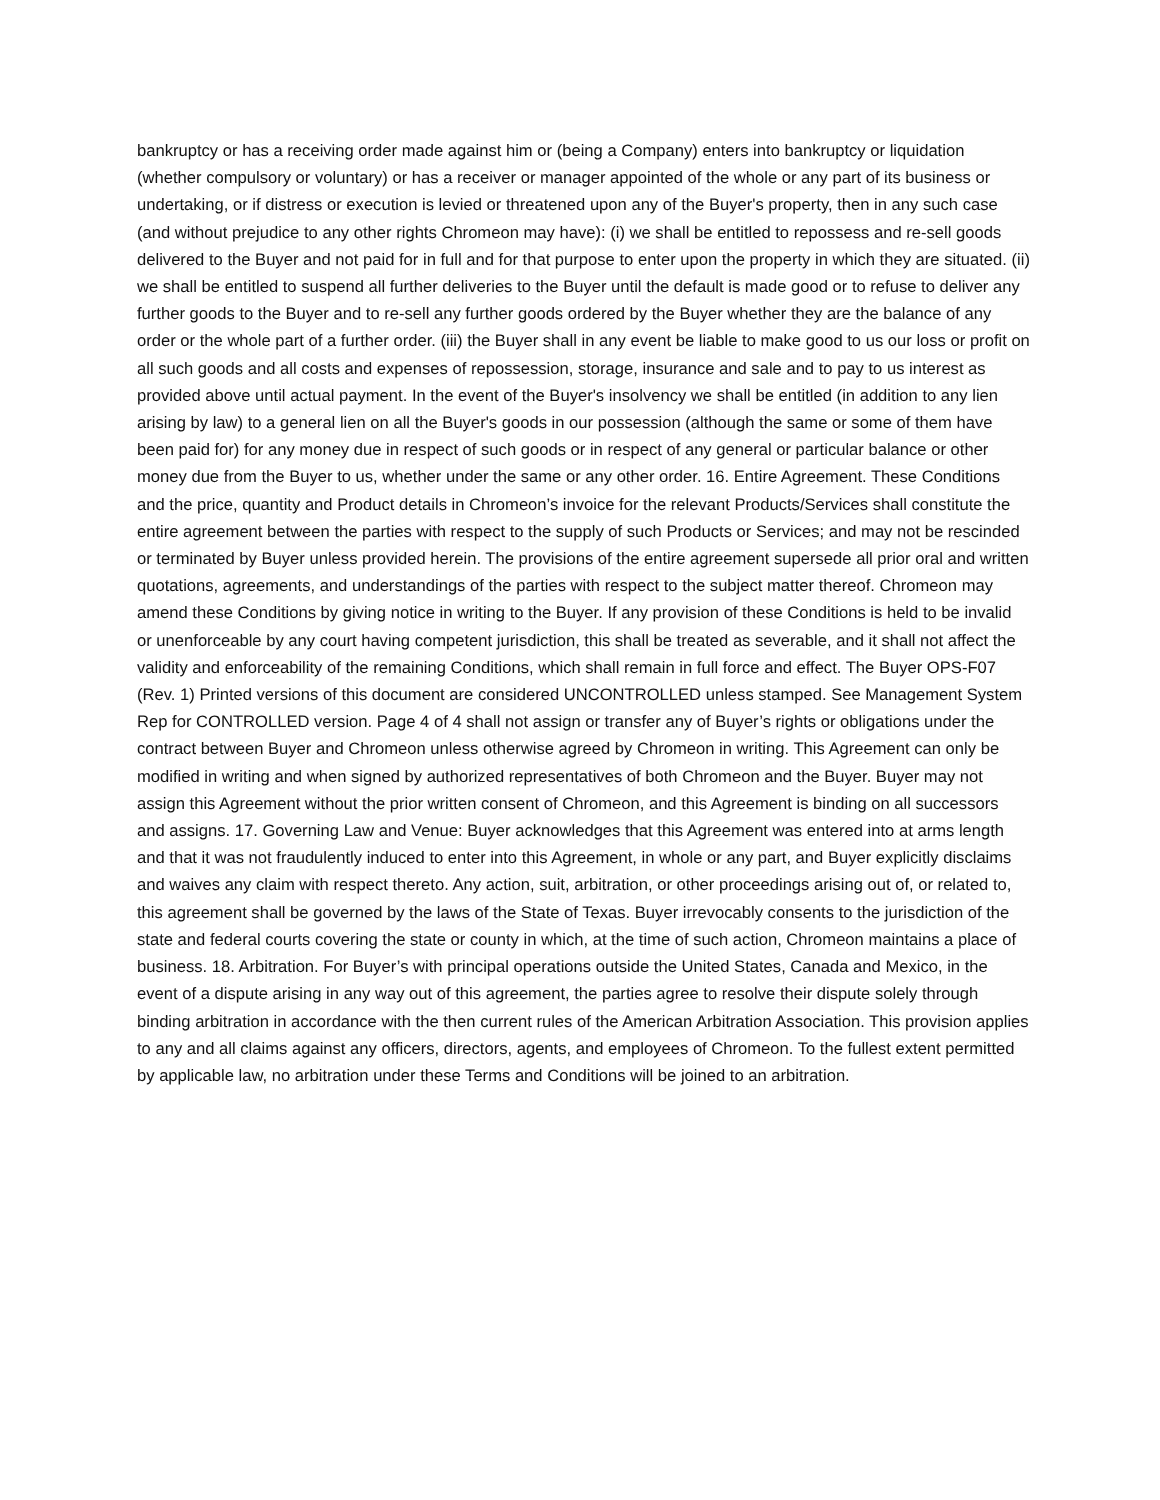bankruptcy or has a receiving order made against him or (being a Company) enters into bankruptcy or liquidation (whether compulsory or voluntary) or has a receiver or manager appointed of the whole or any part of its business or undertaking, or if distress or execution is levied or threatened upon any of the Buyer's property, then in any such case (and without prejudice to any other rights Chromeon may have): (i) we shall be entitled to repossess and re-sell goods delivered to the Buyer and not paid for in full and for that purpose to enter upon the property in which they are situated. (ii) we shall be entitled to suspend all further deliveries to the Buyer until the default is made good or to refuse to deliver any further goods to the Buyer and to re-sell any further goods ordered by the Buyer whether they are the balance of any order or the whole part of a further order. (iii) the Buyer shall in any event be liable to make good to us our loss or profit on all such goods and all costs and expenses of repossession, storage, insurance and sale and to pay to us interest as provided above until actual payment. In the event of the Buyer's insolvency we shall be entitled (in addition to any lien arising by law) to a general lien on all the Buyer's goods in our possession (although the same or some of them have been paid for) for any money due in respect of such goods or in respect of any general or particular balance or other money due from the Buyer to us, whether under the same or any other order. 16. Entire Agreement. These Conditions and the price, quantity and Product details in Chromeon’s invoice for the relevant Products/Services shall constitute the entire agreement between the parties with respect to the supply of such Products or Services; and may not be rescinded or terminated by Buyer unless provided herein. The provisions of the entire agreement supersede all prior oral and written quotations, agreements, and understandings of the parties with respect to the subject matter thereof. Chromeon may amend these Conditions by giving notice in writing to the Buyer. If any provision of these Conditions is held to be invalid or unenforceable by any court having competent jurisdiction, this shall be treated as severable, and it shall not affect the validity and enforceability of the remaining Conditions, which shall remain in full force and effect. The Buyer OPS-F07 (Rev. 1) Printed versions of this document are considered UNCONTROLLED unless stamped. See Management System Rep for CONTROLLED version. Page 4 of 4 shall not assign or transfer any of Buyer’s rights or obligations under the contract between Buyer and Chromeon unless otherwise agreed by Chromeon in writing. This Agreement can only be modified in writing and when signed by authorized representatives of both Chromeon and the Buyer. Buyer may not assign this Agreement without the prior written consent of Chromeon, and this Agreement is binding on all successors and assigns. 17. Governing Law and Venue: Buyer acknowledges that this Agreement was entered into at arms length and that it was not fraudulently induced to enter into this Agreement, in whole or any part, and Buyer explicitly disclaims and waives any claim with respect thereto. Any action, suit, arbitration, or other proceedings arising out of, or related to, this agreement shall be governed by the laws of the State of Texas. Buyer irrevocably consents to the jurisdiction of the state and federal courts covering the state or county in which, at the time of such action, Chromeon maintains a place of business. 18. Arbitration. For Buyer’s with principal operations outside the United States, Canada and Mexico, in the event of a dispute arising in any way out of this agreement, the parties agree to resolve their dispute solely through binding arbitration in accordance with the then current rules of the American Arbitration Association. This provision applies to any and all claims against any officers, directors, agents, and employees of Chromeon. To the fullest extent permitted by applicable law, no arbitration under these Terms and Conditions will be joined to an arbitration.